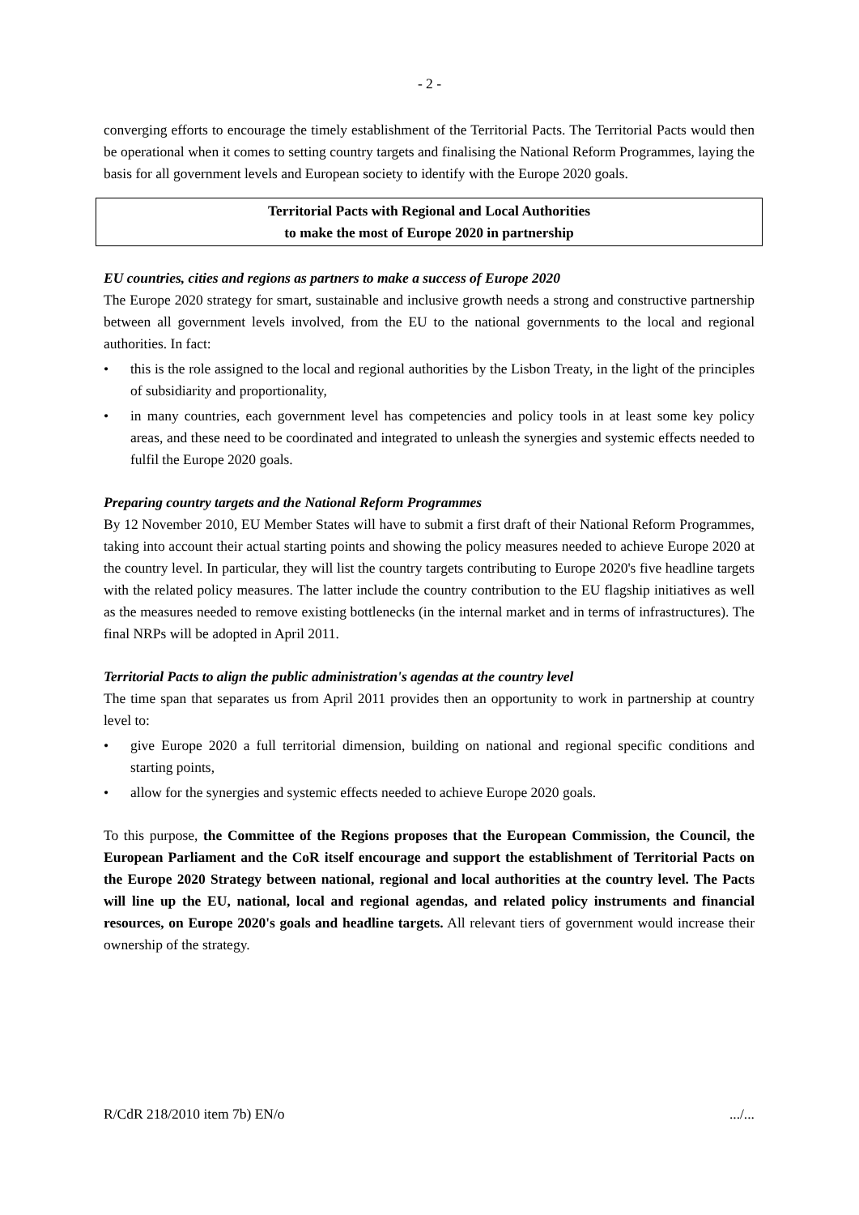- 2 -
converging efforts to encourage the timely establishment of the Territorial Pacts. The Territorial Pacts would then be operational when it comes to setting country targets and finalising the National Reform Programmes, laying the basis for all government levels and European society to identify with the Europe 2020 goals.
Territorial Pacts with Regional and Local Authorities
to make the most of Europe 2020 in partnership
EU countries, cities and regions as partners to make a success of Europe 2020
The Europe 2020 strategy for smart, sustainable and inclusive growth needs a strong and constructive partnership between all government levels involved, from the EU to the national governments to the local and regional authorities. In fact:
• this is the role assigned to the local and regional authorities by the Lisbon Treaty, in the light of the principles of subsidiarity and proportionality,
• in many countries, each government level has competencies and policy tools in at least some key policy areas, and these need to be coordinated and integrated to unleash the synergies and systemic effects needed to fulfil the Europe 2020 goals.
Preparing country targets and the National Reform Programmes
By 12 November 2010, EU Member States will have to submit a first draft of their National Reform Programmes, taking into account their actual starting points and showing the policy measures needed to achieve Europe 2020 at the country level. In particular, they will list the country targets contributing to Europe 2020's five headline targets with the related policy measures. The latter include the country contribution to the EU flagship initiatives as well as the measures needed to remove existing bottlenecks (in the internal market and in terms of infrastructures). The final NRPs will be adopted in April 2011.
Territorial Pacts to align the public administration's agendas at the country level
The time span that separates us from April 2011 provides then an opportunity to work in partnership at country level to:
• give Europe 2020 a full territorial dimension, building on national and regional specific conditions and starting points,
• allow for the synergies and systemic effects needed to achieve Europe 2020 goals.
To this purpose, the Committee of the Regions proposes that the European Commission, the Council, the European Parliament and the CoR itself encourage and support the establishment of Territorial Pacts on the Europe 2020 Strategy between national, regional and local authorities at the country level. The Pacts will line up the EU, national, local and regional agendas, and related policy instruments and financial resources, on Europe 2020's goals and headline targets. All relevant tiers of government would increase their ownership of the strategy.
R/CdR 218/2010 item 7b) EN/o .../...